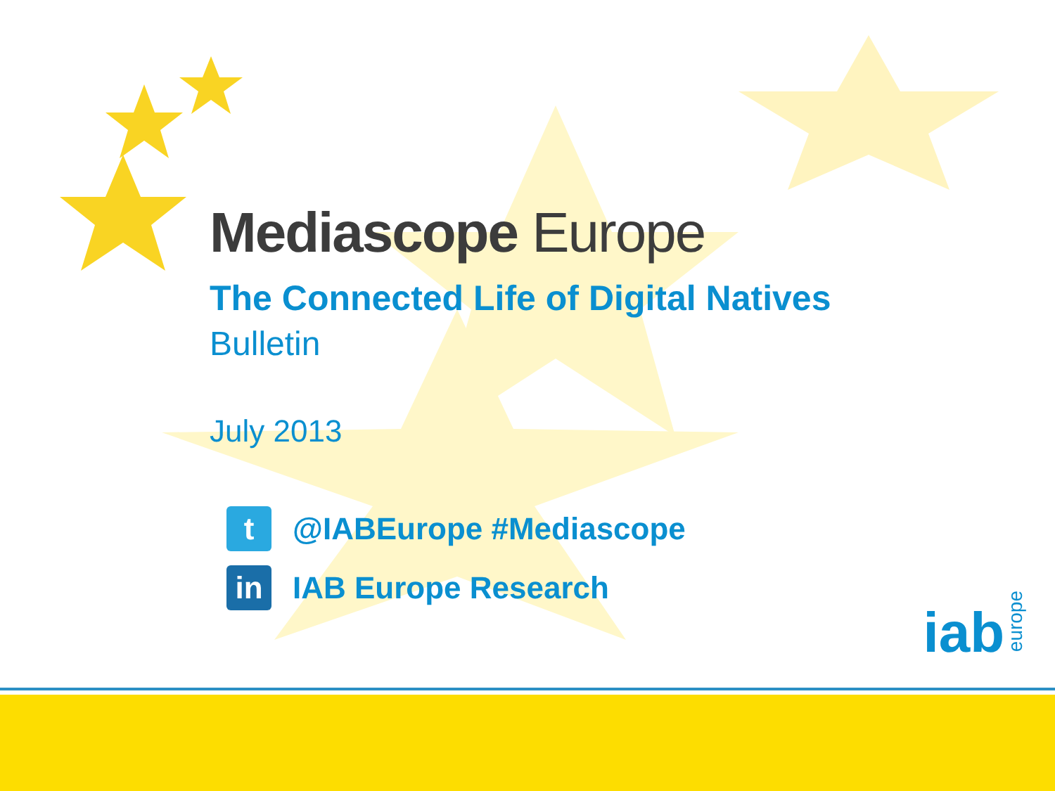Mediascope Europe
The Connected Life of Digital Natives
Bulletin
July 2013
t
@IABEurope #Mediascope
in
IAB Europe Research
iabeurope